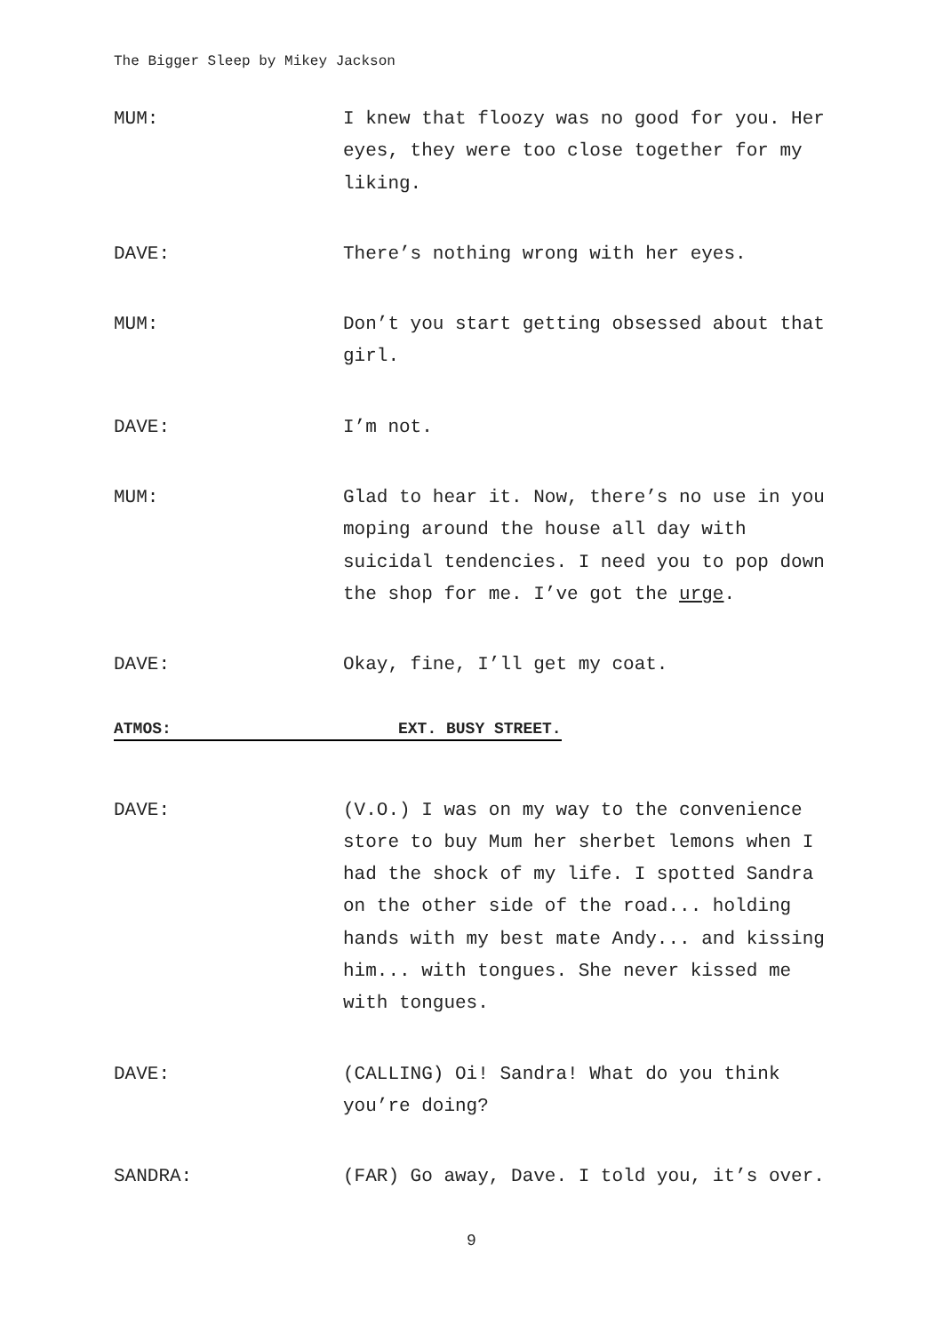The Bigger Sleep by Mikey Jackson
MUM: I knew that floozy was no good for you. Her eyes, they were too close together for my liking.
DAVE: There’s nothing wrong with her eyes.
MUM: Don’t you start getting obsessed about that girl.
DAVE: I’m not.
MUM: Glad to hear it. Now, there’s no use in you moping around the house all day with suicidal tendencies. I need you to pop down the shop for me. I’ve got the urge.
DAVE: Okay, fine, I’ll get my coat.
ATMOS: EXT. BUSY STREET.
DAVE: (V.O.) I was on my way to the convenience store to buy Mum her sherbet lemons when I had the shock of my life. I spotted Sandra on the other side of the road... holding hands with my best mate Andy... and kissing him... with tongues. She never kissed me with tongues.
DAVE: (CALLING) Oi! Sandra! What do you think you’re doing?
SANDRA: (FAR) Go away, Dave. I told you, it’s over.
9